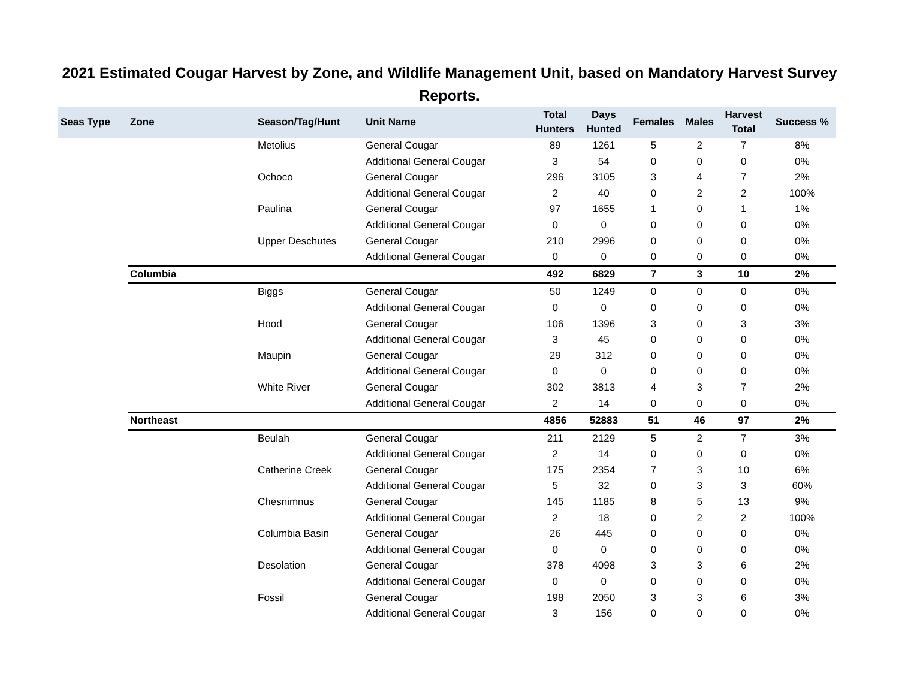2021 Estimated Cougar Harvest by Zone, and Wildlife Management Unit, based on Mandatory Harvest Survey Reports.
| Seas Type | Zone | Season/Tag/Hunt | Unit Name | Total Hunters | Days Hunted | Females | Males | Harvest Total | Success % |
| --- | --- | --- | --- | --- | --- | --- | --- | --- | --- |
| | | Metolius | General Cougar | 89 | 1261 | 5 | 2 | 7 | 8% |
| | | | Additional General Cougar | 3 | 54 | 0 | 0 | 0 | 0% |
| | | Ochoco | General Cougar | 296 | 3105 | 3 | 4 | 7 | 2% |
| | | | Additional General Cougar | 2 | 40 | 0 | 2 | 2 | 100% |
| | | Paulina | General Cougar | 97 | 1655 | 1 | 0 | 1 | 1% |
| | | | Additional General Cougar | 0 | 0 | 0 | 0 | 0 | 0% |
| | | Upper Deschutes | General Cougar | 210 | 2996 | 0 | 0 | 0 | 0% |
| | | | Additional General Cougar | 0 | 0 | 0 | 0 | 0 | 0% |
| | Columbia | | | 492 | 6829 | 7 | 3 | 10 | 2% |
| | | Biggs | General Cougar | 50 | 1249 | 0 | 0 | 0 | 0% |
| | | | Additional General Cougar | 0 | 0 | 0 | 0 | 0 | 0% |
| | | Hood | General Cougar | 106 | 1396 | 3 | 0 | 3 | 3% |
| | | | Additional General Cougar | 3 | 45 | 0 | 0 | 0 | 0% |
| | | Maupin | General Cougar | 29 | 312 | 0 | 0 | 0 | 0% |
| | | | Additional General Cougar | 0 | 0 | 0 | 0 | 0 | 0% |
| | | White River | General Cougar | 302 | 3813 | 4 | 3 | 7 | 2% |
| | | | Additional General Cougar | 2 | 14 | 0 | 0 | 0 | 0% |
| | Northeast | | | 4856 | 52883 | 51 | 46 | 97 | 2% |
| | | Beulah | General Cougar | 211 | 2129 | 5 | 2 | 7 | 3% |
| | | | Additional General Cougar | 2 | 14 | 0 | 0 | 0 | 0% |
| | | Catherine Creek | General Cougar | 175 | 2354 | 7 | 3 | 10 | 6% |
| | | | Additional General Cougar | 5 | 32 | 0 | 3 | 3 | 60% |
| | | Chesnimnus | General Cougar | 145 | 1185 | 8 | 5 | 13 | 9% |
| | | | Additional General Cougar | 2 | 18 | 0 | 2 | 2 | 100% |
| | | Columbia Basin | General Cougar | 26 | 445 | 0 | 0 | 0 | 0% |
| | | | Additional General Cougar | 0 | 0 | 0 | 0 | 0 | 0% |
| | | Desolation | General Cougar | 378 | 4098 | 3 | 3 | 6 | 2% |
| | | | Additional General Cougar | 0 | 0 | 0 | 0 | 0 | 0% |
| | | Fossil | General Cougar | 198 | 2050 | 3 | 3 | 6 | 3% |
| | | | Additional General Cougar | 3 | 156 | 0 | 0 | 0 | 0% |